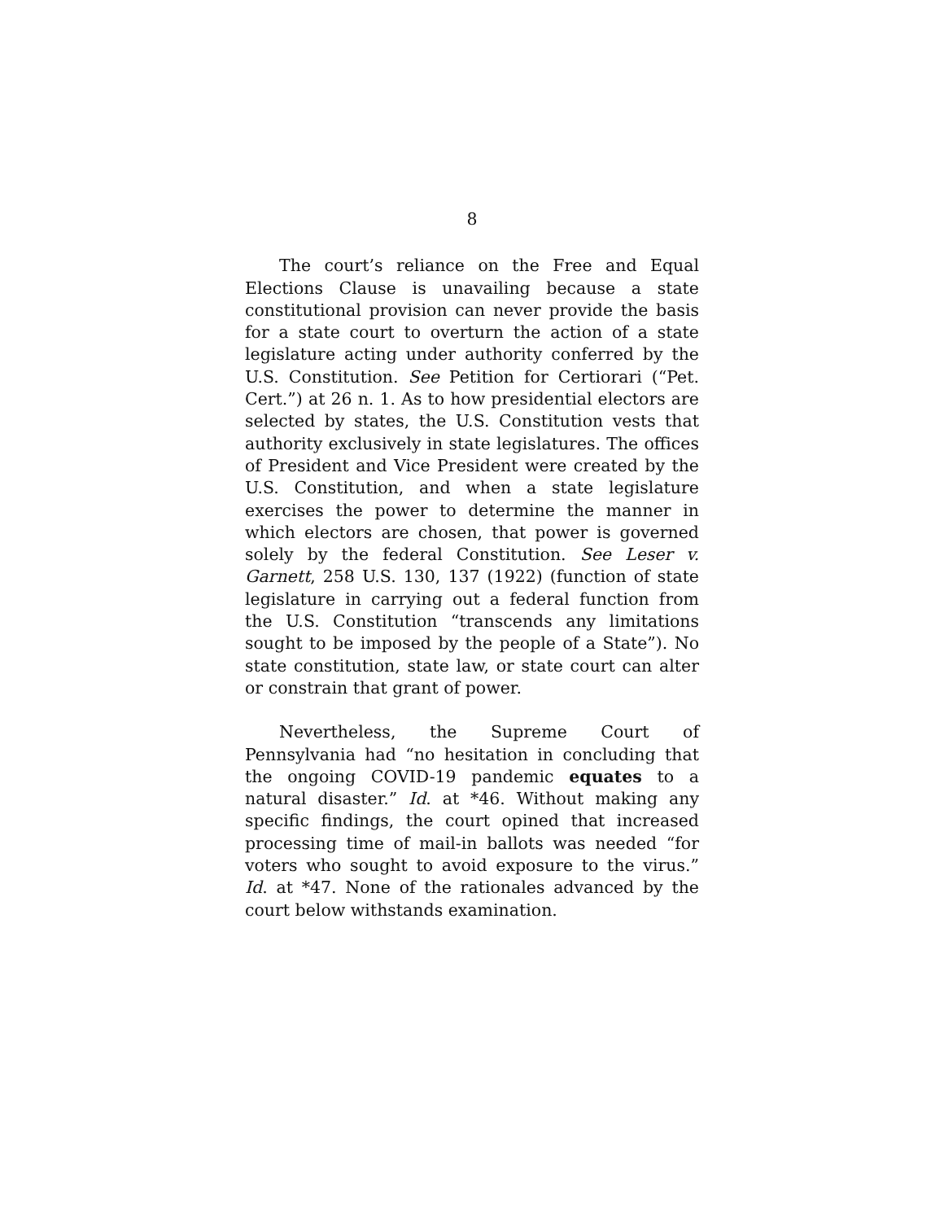8
The court’s reliance on the Free and Equal Elections Clause is unavailing because a state constitutional provision can never provide the basis for a state court to overturn the action of a state legislature acting under authority conferred by the U.S. Constitution. See Petition for Certiorari (“Pet. Cert.”) at 26 n. 1. As to how presidential electors are selected by states, the U.S. Constitution vests that authority exclusively in state legislatures. The offices of President and Vice President were created by the U.S. Constitution, and when a state legislature exercises the power to determine the manner in which electors are chosen, that power is governed solely by the federal Constitution. See Leser v. Garnett, 258 U.S. 130, 137 (1922) (function of state legislature in carrying out a federal function from the U.S. Constitution “transcends any limitations sought to be imposed by the people of a State”). No state constitution, state law, or state court can alter or constrain that grant of power.
Nevertheless, the Supreme Court of Pennsylvania had “no hesitation in concluding that the ongoing COVID-19 pandemic equates to a natural disaster.” Id. at *46. Without making any specific findings, the court opined that increased processing time of mail-in ballots was needed “for voters who sought to avoid exposure to the virus.” Id. at *47. None of the rationales advanced by the court below withstands examination.